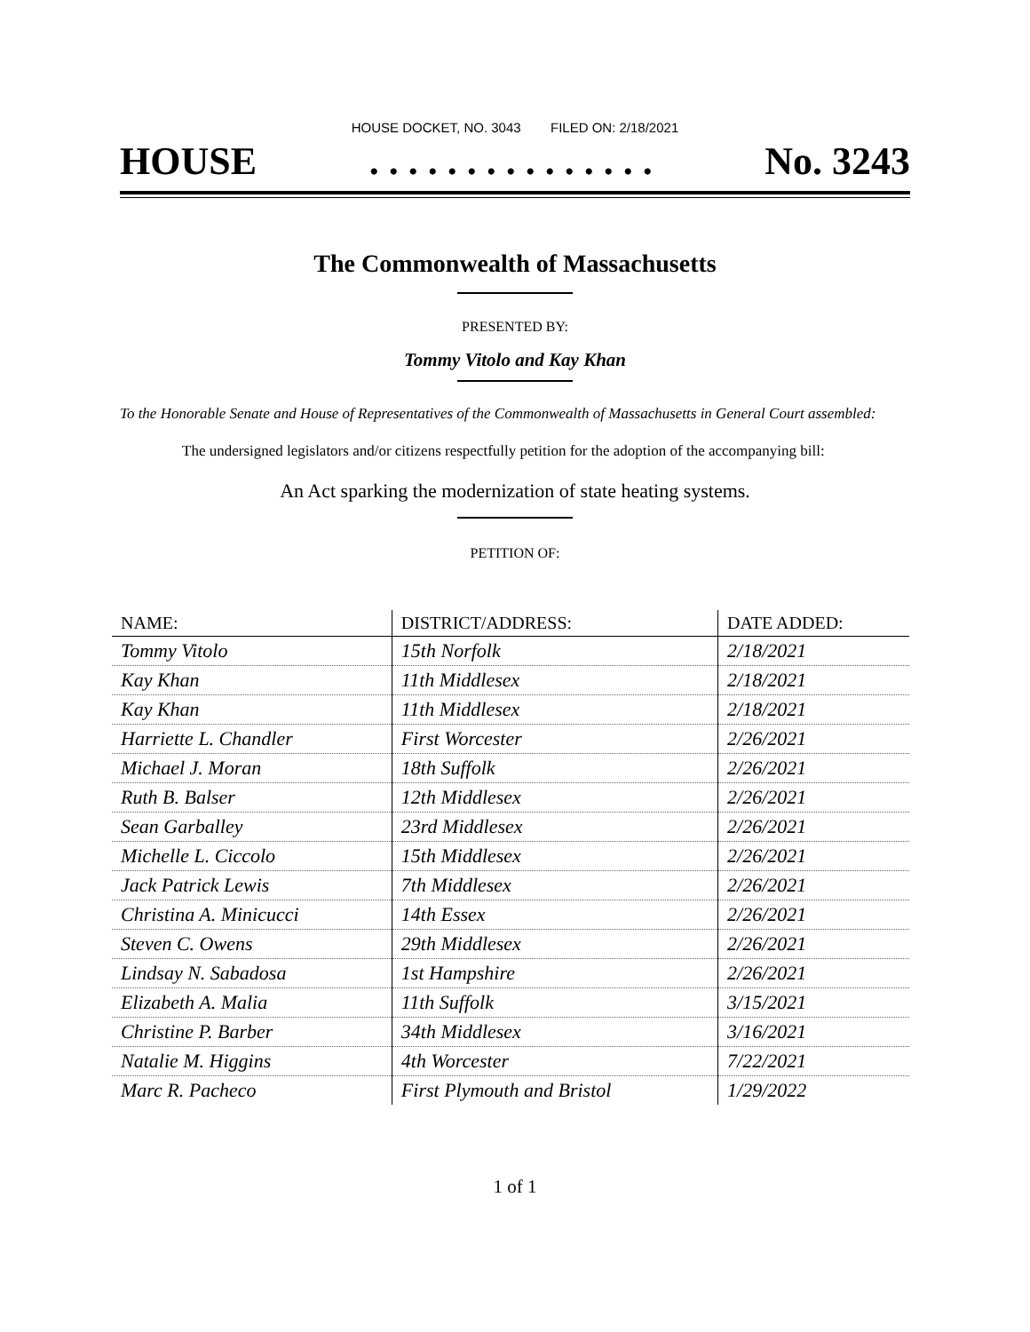HOUSE DOCKET, NO. 3043 FILED ON: 2/18/2021
HOUSE. . . . . . . . . . . . . . . No. 3243
The Commonwealth of Massachusetts
PRESENTED BY:
Tommy Vitolo and Kay Khan
To the Honorable Senate and House of Representatives of the Commonwealth of Massachusetts in General Court assembled:
The undersigned legislators and/or citizens respectfully petition for the adoption of the accompanying bill:
An Act sparking the modernization of state heating systems.
PETITION OF:
| NAME: | DISTRICT/ADDRESS: | DATE ADDED: |
| --- | --- | --- |
| Tommy Vitolo | 15th Norfolk | 2/18/2021 |
| Kay Khan | 11th Middlesex | 2/18/2021 |
| Kay Khan | 11th Middlesex | 2/18/2021 |
| Harriette L. Chandler | First Worcester | 2/26/2021 |
| Michael J. Moran | 18th Suffolk | 2/26/2021 |
| Ruth B. Balser | 12th Middlesex | 2/26/2021 |
| Sean Garballey | 23rd Middlesex | 2/26/2021 |
| Michelle L. Ciccolo | 15th Middlesex | 2/26/2021 |
| Jack Patrick Lewis | 7th Middlesex | 2/26/2021 |
| Christina A. Minicucci | 14th Essex | 2/26/2021 |
| Steven C. Owens | 29th Middlesex | 2/26/2021 |
| Lindsay N. Sabadosa | 1st Hampshire | 2/26/2021 |
| Elizabeth A. Malia | 11th Suffolk | 3/15/2021 |
| Christine P. Barber | 34th Middlesex | 3/16/2021 |
| Natalie M. Higgins | 4th Worcester | 7/22/2021 |
| Marc R. Pacheco | First Plymouth and Bristol | 1/29/2022 |
1 of 1